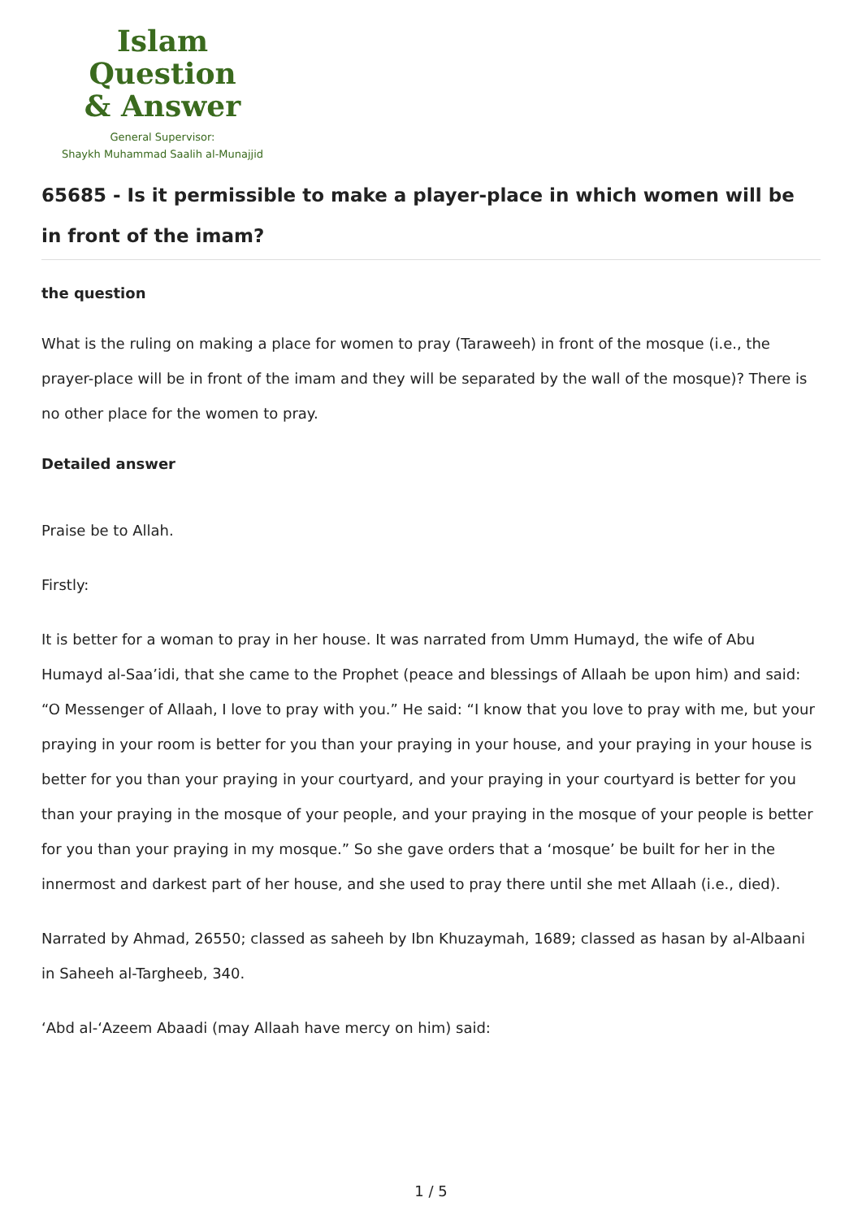Islam Question
& Answer
General Supervisor:
Shaykh Muhammad Saalih al-Munajjid
65685 - Is it permissible to make a player-place in which women will be in front of the imam?
the question
What is the ruling on making a place for women to pray (Taraweeh) in front of the mosque (i.e., the prayer-place will be in front of the imam and they will be separated by the wall of the mosque)? There is no other place for the women to pray.
Detailed answer
Praise be to Allah.
Firstly:
It is better for a woman to pray in her house. It was narrated from Umm Humayd, the wife of Abu Humayd al-Saa’idi, that she came to the Prophet (peace and blessings of Allaah be upon him) and said: “O Messenger of Allaah, I love to pray with you.” He said: “I know that you love to pray with me, but your praying in your room is better for you than your praying in your house, and your praying in your house is better for you than your praying in your courtyard, and your praying in your courtyard is better for you than your praying in the mosque of your people, and your praying in the mosque of your people is better for you than your praying in my mosque.” So she gave orders that a ‘mosque’ be built for her in the innermost and darkest part of her house, and she used to pray there until she met Allaah (i.e., died).
Narrated by Ahmad, 26550; classed as saheeh by Ibn Khuzaymah, 1689; classed as hasan by al-Albaani in Saheeh al-Targheeb, 340.
‘Abd al-‘Azeem Abaadi (may Allaah have mercy on him) said:
1 / 5